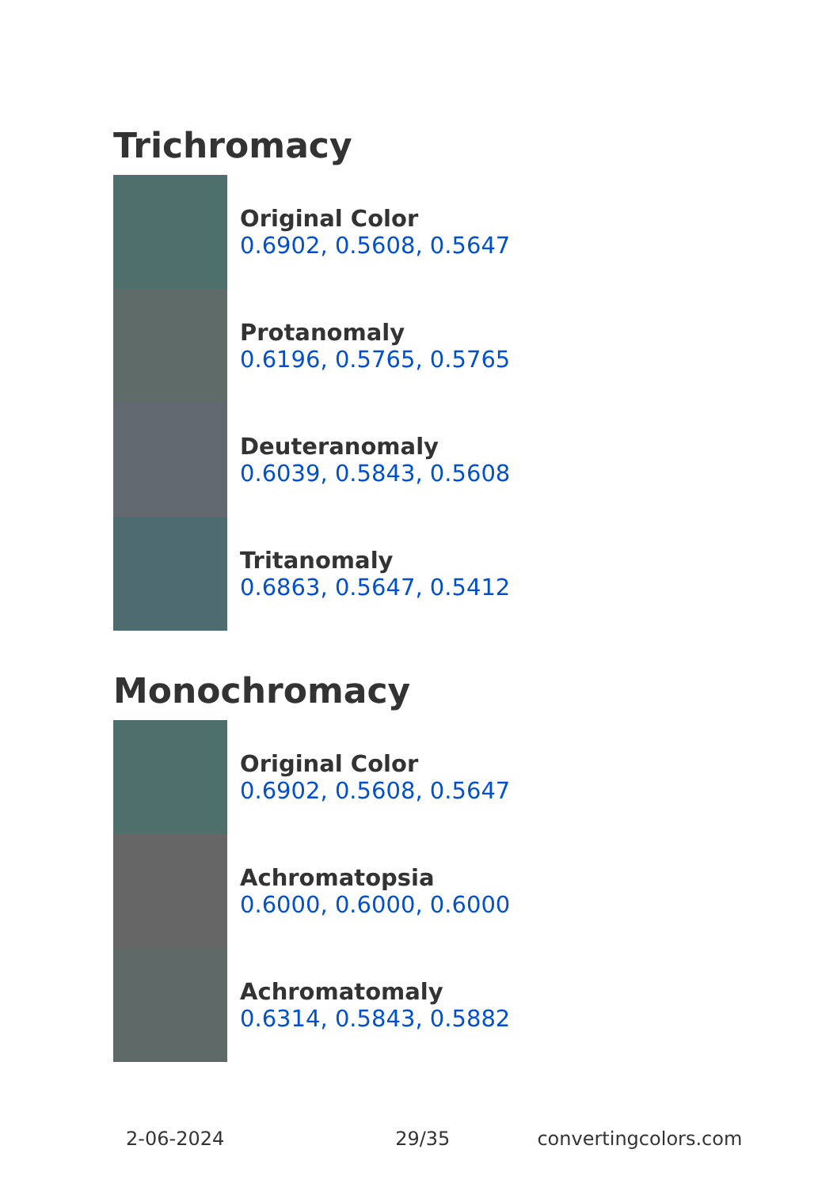Trichromacy
Original Color
0.6902, 0.5608, 0.5647
Protanomaly
0.6196, 0.5765, 0.5765
Deuteranomaly
0.6039, 0.5843, 0.5608
Tritanomaly
0.6863, 0.5647, 0.5412
Monochromacy
Original Color
0.6902, 0.5608, 0.5647
Achromatopsia
0.6000, 0.6000, 0.6000
Achromatomaly
0.6314, 0.5843, 0.5882
2-06-2024 29/35 convertingcolors.com